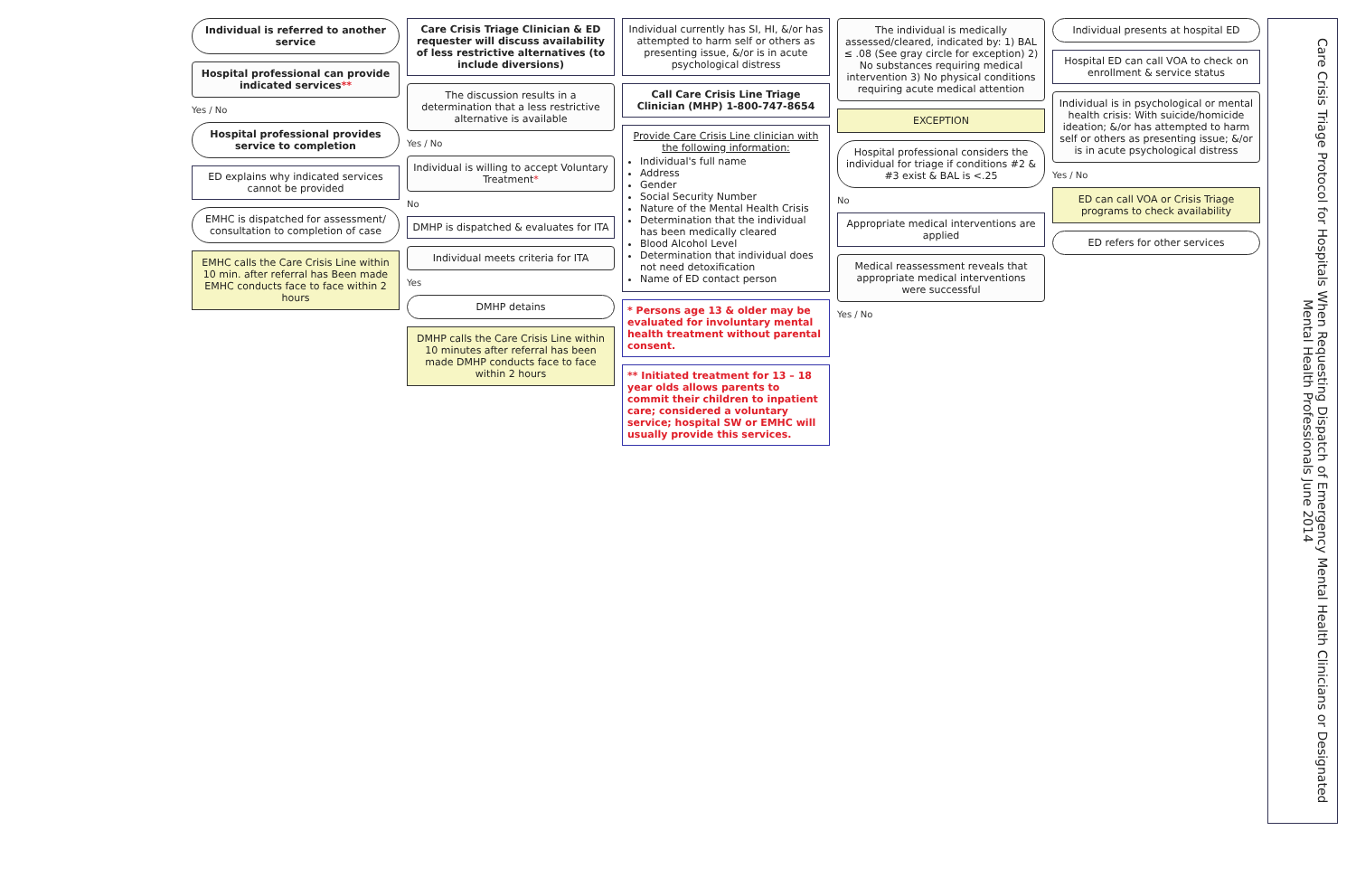Care Crisis Triage Protocol for Hospitals When Requesting Dispatch of Emergency Mental Health Clinicians or Designated Mental Health Professionals June 2014
Individual presents at hospital ED
Hospital ED can call VOA to check on enrollment & service status
Individual is in psychological or mental health crisis: With suicide/homicide ideation; &/or has attempted to harm self or others as presenting issue; &/or is in acute psychological distress
Yes / No
ED can call VOA or Crisis Triage programs to check availability
ED refers for other services
The individual is medically assessed/cleared, indicated by: 1) BAL ≤ .08 (See gray circle for exception) 2) No substances requiring medical intervention 3) No physical conditions requiring acute medical attention
EXCEPTION
Hospital professional considers the individual for triage if conditions #2 & #3 exist & BAL is <.25
No
Appropriate medical interventions are applied
Medical reassessment reveals that appropriate medical interventions were successful
Yes / No
Individual currently has SI, HI, &/or has attempted to harm self or others as presenting issue, &/or is in acute psychological distress
Call Care Crisis Line Triage Clinician (MHP) 1-800-747-8654
Provide Care Crisis Line clinician with the following information:
Individual's full name
Address
Gender
Social Security Number
Nature of the Mental Health Crisis
Determination that the individual has been medically cleared
Blood Alcohol Level
Determination that individual does not need detoxification
Name of ED contact person
* Persons age 13 & older may be evaluated for involuntary mental health treatment without parental consent.
** Initiated treatment for 13 – 18 year olds allows parents to commit their children to inpatient care; considered a voluntary service; hospital SW or EMHC will usually provide this services.
Care Crisis Triage Clinician & ED requester will discuss availability of less restrictive alternatives (to include diversions)
The discussion results in a determination that a less restrictive alternative is available
Yes / No
Individual is willing to accept Voluntary Treatment*
No
DMHP is dispatched & evaluates for ITA
Individual meets criteria for ITA
Yes
DMHP detains
DMHP calls the Care Crisis Line within 10 minutes after referral has been made DMHP conducts face to face within 2 hours
Individual is referred to another service
Hospital professional can provide indicated services**
Yes / No
Hospital professional provides service to completion
ED explains why indicated services cannot be provided
EMHC is dispatched for assessment/ consultation to completion of case
EMHC calls the Care Crisis Line within 10 min. after referral has Been made EMHC conducts face to face within 2 hours